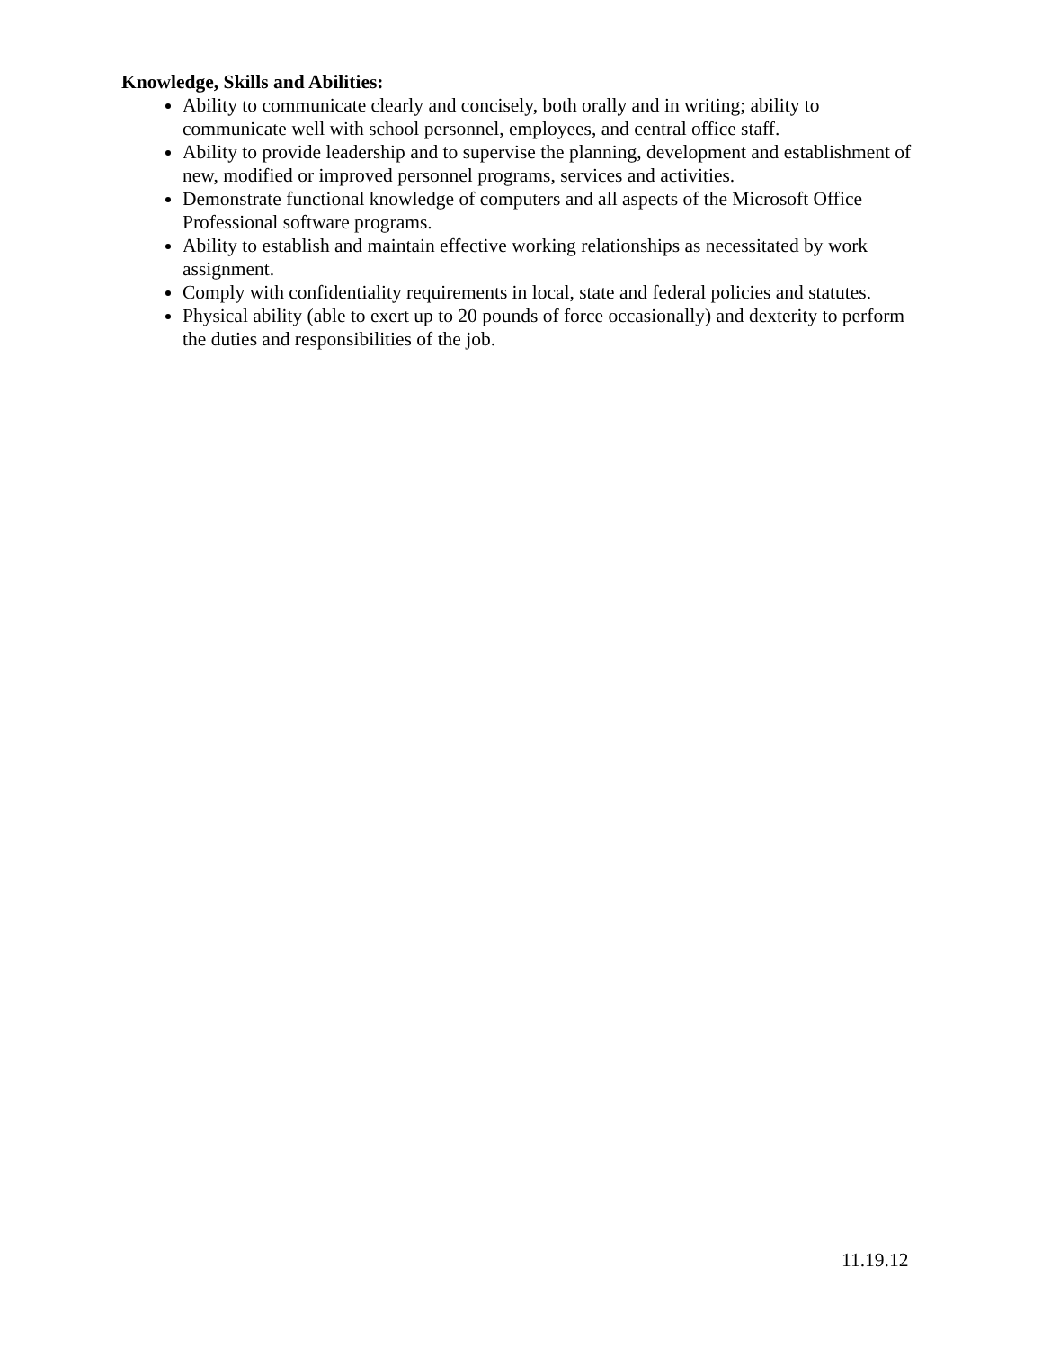Knowledge, Skills and Abilities:
Ability to communicate clearly and concisely, both orally and in writing; ability to communicate well with school personnel, employees, and central office staff.
Ability to provide leadership and to supervise the planning, development and establishment of new, modified or improved personnel programs, services and activities.
Demonstrate functional knowledge of computers and all aspects of the Microsoft Office Professional software programs.
Ability to establish and maintain effective working relationships as necessitated by work assignment.
Comply with confidentiality requirements in local, state and federal policies and statutes.
Physical ability (able to exert up to 20 pounds of force occasionally) and dexterity to perform the duties and responsibilities of the job.
11.19.12